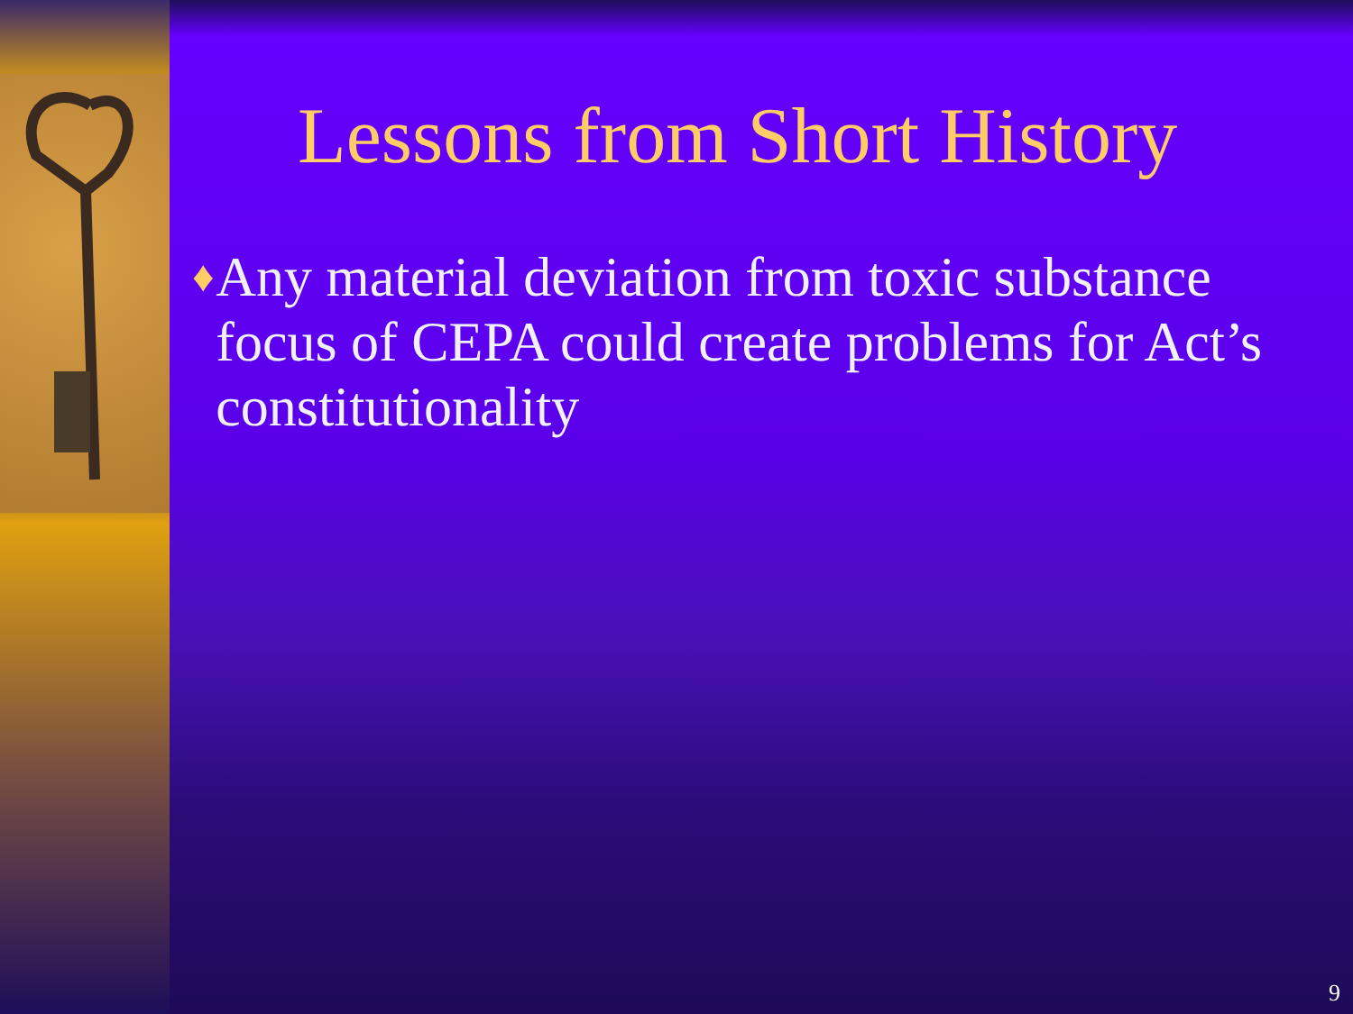Lessons from Short History
♦ Any material deviation from toxic substance focus of CEPA could create problems for Act’s constitutionality
9